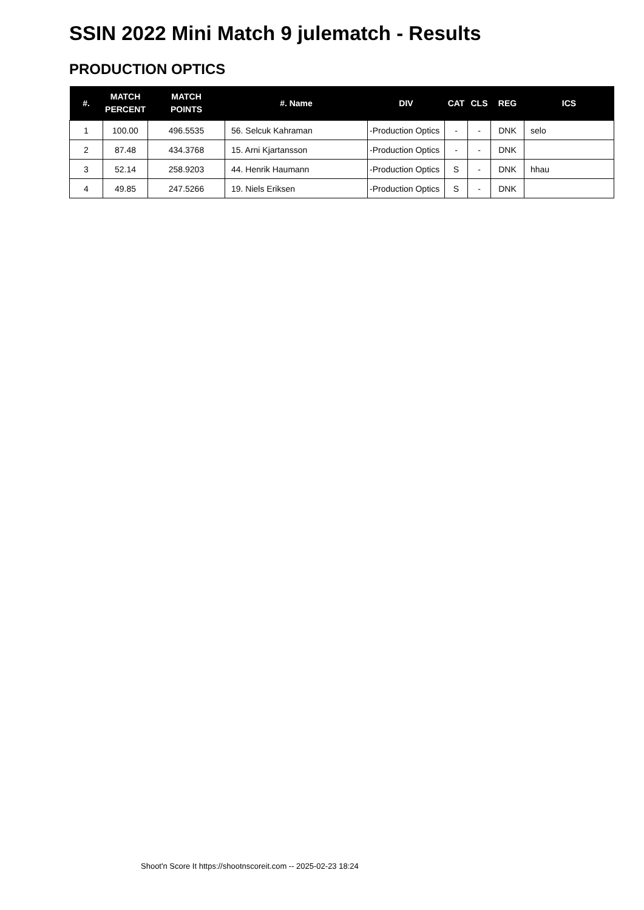SSIN 2022 Mini Match 9 julematch - Results
PRODUCTION OPTICS
| #. | MATCH PERCENT | MATCH POINTS | #. Name | DIV | CAT | CLS | REG | ICS |
| --- | --- | --- | --- | --- | --- | --- | --- | --- |
| 1 | 100.00 | 496.5535 | 56. Selcuk Kahraman | -Production Optics | - | - | DNK | selo |
| 2 | 87.48 | 434.3768 | 15. Arni Kjartansson | -Production Optics | - | - | DNK | |
| 3 | 52.14 | 258.9203 | 44. Henrik Haumann | -Production Optics | S | - | DNK | hhau |
| 4 | 49.85 | 247.5266 | 19. Niels Eriksen | -Production Optics | S | - | DNK | |
Shoot'n Score It https://shootnscoreit.com -- 2025-02-23 18:24